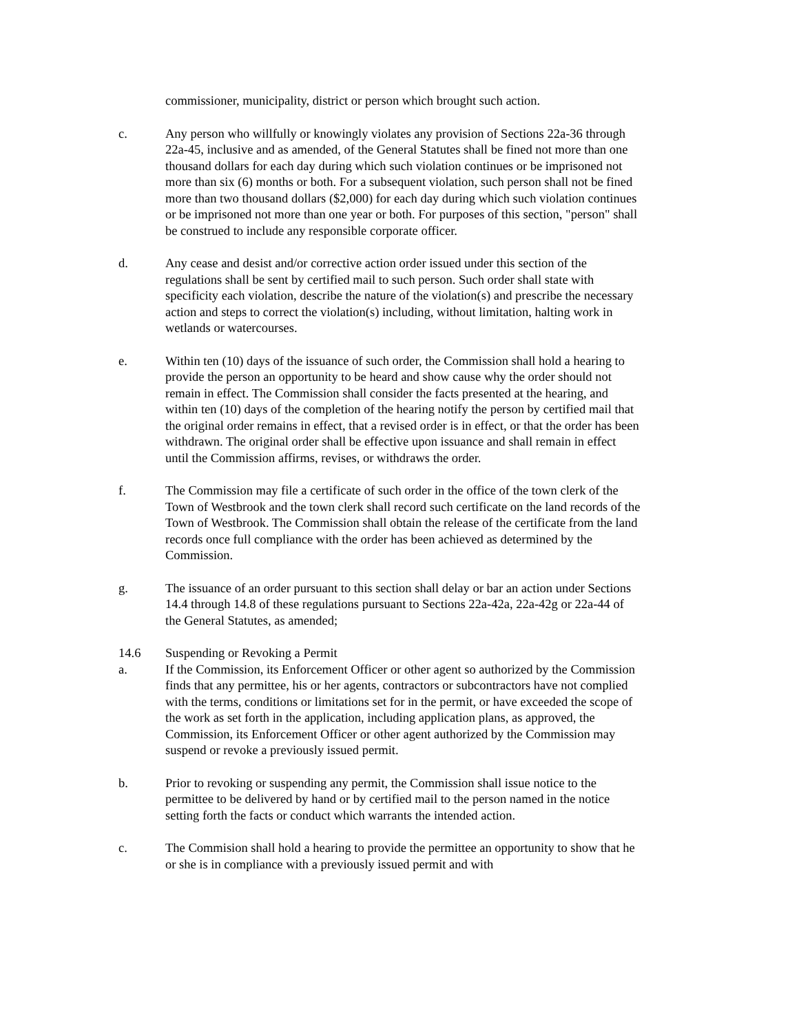commissioner, municipality, district or person which brought such action.
c. Any person who willfully or knowingly violates any provision of Sections 22a-36 through 22a-45, inclusive and as amended, of the General Statutes shall be fined not more than one thousand dollars for each day during which such violation continues or be imprisoned not more than six (6) months or both. For a subsequent violation, such person shall not be fined more than two thousand dollars ($2,000) for each day during which such violation continues or be imprisoned not more than one year or both. For purposes of this section, "person" shall be construed to include any responsible corporate officer.
d. Any cease and desist and/or corrective action order issued under this section of the regulations shall be sent by certified mail to such person. Such order shall state with specificity each violation, describe the nature of the violation(s) and prescribe the necessary action and steps to correct the violation(s) including, without limitation, halting work in wetlands or watercourses.
e. Within ten (10) days of the issuance of such order, the Commission shall hold a hearing to provide the person an opportunity to be heard and show cause why the order should not remain in effect. The Commission shall consider the facts presented at the hearing, and within ten (10) days of the completion of the hearing notify the person by certified mail that the original order remains in effect, that a revised order is in effect, or that the order has been withdrawn. The original order shall be effective upon issuance and shall remain in effect until the Commission affirms, revises, or withdraws the order.
f. The Commission may file a certificate of such order in the office of the town clerk of the Town of Westbrook and the town clerk shall record such certificate on the land records of the Town of Westbrook. The Commission shall obtain the release of the certificate from the land records once full compliance with the order has been achieved as determined by the Commission.
g. The issuance of an order pursuant to this section shall delay or bar an action under Sections 14.4 through 14.8 of these regulations pursuant to Sections 22a-42a, 22a-42g or 22a-44 of the General Statutes, as amended;
14.6 Suspending or Revoking a Permit
a. If the Commission, its Enforcement Officer or other agent so authorized by the Commission finds that any permittee, his or her agents, contractors or subcontractors have not complied with the terms, conditions or limitations set for in the permit, or have exceeded the scope of the work as set forth in the application, including application plans, as approved, the Commission, its Enforcement Officer or other agent authorized by the Commission may suspend or revoke a previously issued permit.
b. Prior to revoking or suspending any permit, the Commission shall issue notice to the permittee to be delivered by hand or by certified mail to the person named in the notice setting forth the facts or conduct which warrants the intended action.
c. The Commision shall hold a hearing to provide the permittee an opportunity to show that he or she is in compliance with a previously issued permit and with